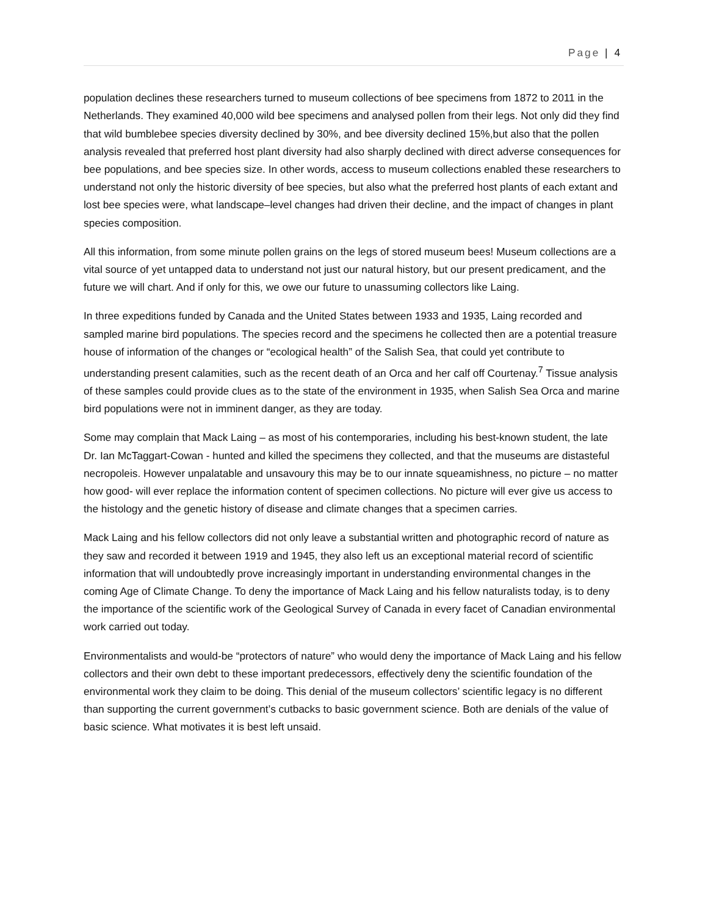Page | 4
population declines these researchers turned to museum collections of bee specimens from 1872 to 2011 in the Netherlands. They examined 40,000 wild bee specimens and analysed pollen from their legs. Not only did they find that wild bumblebee species diversity declined by 30%, and bee diversity declined 15%,but also that the pollen analysis revealed that preferred host plant diversity had also sharply declined with direct adverse consequences for bee populations, and bee species size. In other words, access to museum collections enabled these researchers to understand not only the historic diversity of bee species, but also what the preferred host plants of each extant and lost bee species were, what landscape–level changes had driven their decline, and the impact of changes in plant species composition.
All this information, from some minute pollen grains on the legs of stored museum bees! Museum collections are a vital source of yet untapped data to understand not just our natural history, but our present predicament, and the future we will chart. And if only for this, we owe our future to unassuming collectors like Laing.
In three expeditions funded by Canada and the United States between 1933 and 1935, Laing recorded and sampled marine bird populations. The species record and the specimens he collected then are a potential treasure house of information of the changes or “ecological health” of the Salish Sea, that could yet contribute to understanding present calamities, such as the recent death of an Orca and her calf off Courtenay.<sup>7</sup> Tissue analysis of these samples could provide clues as to the state of the environment in 1935, when Salish Sea Orca and marine bird populations were not in imminent danger, as they are today.
Some may complain that Mack Laing – as most of his contemporaries, including his best-known student, the late Dr. Ian McTaggart-Cowan - hunted and killed the specimens they collected, and that the museums are distasteful necropoleis. However unpalatable and unsavoury this may be to our innate squeamishness, no picture – no matter how good- will ever replace the information content of specimen collections. No picture will ever give us access to the histology and the genetic history of disease and climate changes that a specimen carries.
Mack Laing and his fellow collectors did not only leave a substantial written and photographic record of nature as they saw and recorded it between 1919 and 1945, they also left us an exceptional material record of scientific information that will undoubtedly prove increasingly important in understanding environmental changes in the coming Age of Climate Change. To deny the importance of Mack Laing and his fellow naturalists today, is to deny the importance of the scientific work of the Geological Survey of Canada in every facet of Canadian environmental work carried out today.
Environmentalists and would-be “protectors of nature” who would deny the importance of Mack Laing and his fellow collectors and their own debt to these important predecessors, effectively deny the scientific foundation of the environmental work they claim to be doing. This denial of the museum collectors’ scientific legacy is no different than supporting the current government’s cutbacks to basic government science. Both are denials of the value of basic science. What motivates it is best left unsaid.